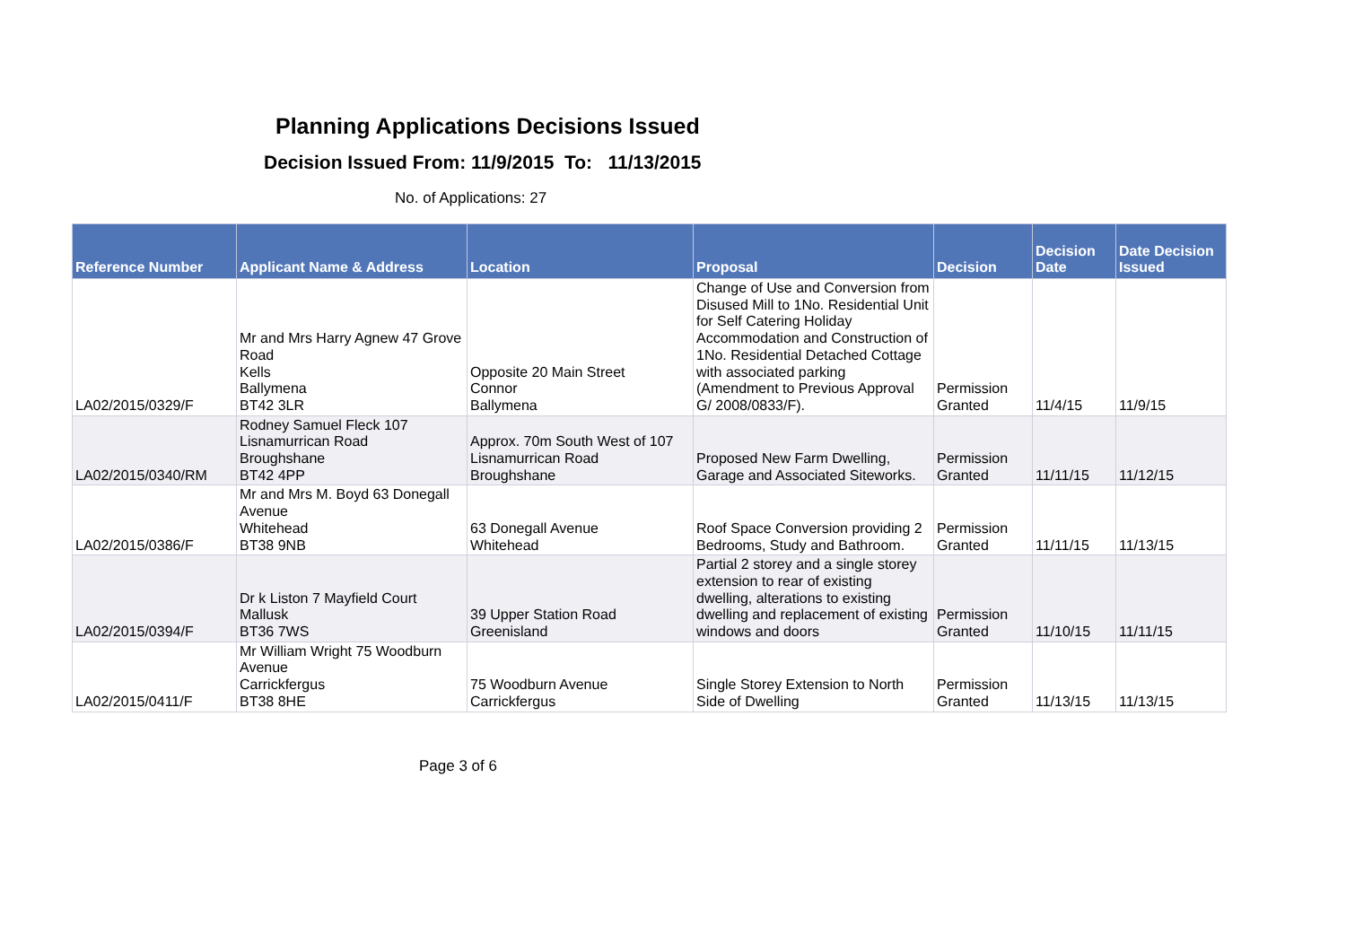Planning Applications Decisions Issued
Decision Issued From: 11/9/2015 To: 11/13/2015
No. of Applications: 27
| Reference Number | Applicant Name & Address | Location | Proposal | Decision | Decision Date | Date Decision Issued |
| --- | --- | --- | --- | --- | --- | --- |
| LA02/2015/0329/F | Mr and Mrs Harry Agnew 47 Grove Road Kells Ballymena BT42 3LR | Opposite 20 Main Street Connor Ballymena | Change of Use and Conversion from Disused Mill to 1No. Residential Unit for Self Catering Holiday Accommodation and Construction of 1No. Residential Detached Cottage with associated parking (Amendment to Previous Approval G/ 2008/0833/F). | Permission Granted | 11/4/15 | 11/9/15 |
| LA02/2015/0340/RM | Rodney Samuel Fleck 107 Lisnamurrican Road Broughshane BT42 4PP | Approx. 70m South West of 107 Lisnamurrican Road Broughshane | Proposed New Farm Dwelling, Garage and Associated Siteworks. | Permission Granted | 11/11/15 | 11/12/15 |
| LA02/2015/0386/F | Mr and Mrs M. Boyd 63 Donegall Avenue Whitehead BT38 9NB | 63 Donegall Avenue Whitehead | Roof Space Conversion providing 2 Bedrooms, Study and Bathroom. | Permission Granted | 11/11/15 | 11/13/15 |
| LA02/2015/0394/F | Dr k Liston 7 Mayfield Court Mallusk BT36 7WS | 39 Upper Station Road Greenisland | Partial 2 storey and a single storey extension to rear of existing dwelling, alterations to existing dwelling and replacement of existing windows and doors | Permission Granted | 11/10/15 | 11/11/15 |
| LA02/2015/0411/F | Mr William Wright 75 Woodburn Avenue Carrickfergus BT38 8HE | 75 Woodburn Avenue Carrickfergus | Single Storey Extension to North Side of Dwelling | Permission Granted | 11/13/15 | 11/13/15 |
Page 3 of 6